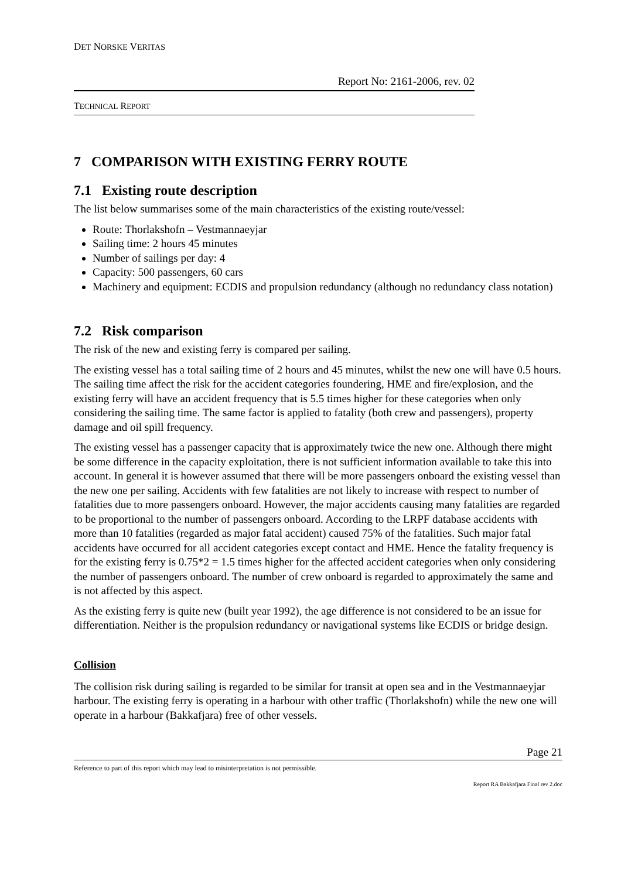DET NORSKE VERITAS
Report No: 2161-2006, rev. 02
TECHNICAL REPORT
7 COMPARISON WITH EXISTING FERRY ROUTE
7.1 Existing route description
The list below summarises some of the main characteristics of the existing route/vessel:
Route: Thorlakshofn – Vestmannaeyjar
Sailing time: 2 hours 45 minutes
Number of sailings per day: 4
Capacity: 500 passengers, 60 cars
Machinery and equipment: ECDIS and propulsion redundancy (although no redundancy class notation)
7.2 Risk comparison
The risk of the new and existing ferry is compared per sailing.
The existing vessel has a total sailing time of 2 hours and 45 minutes, whilst the new one will have 0.5 hours. The sailing time affect the risk for the accident categories foundering, HME and fire/explosion, and the existing ferry will have an accident frequency that is 5.5 times higher for these categories when only considering the sailing time. The same factor is applied to fatality (both crew and passengers), property damage and oil spill frequency.
The existing vessel has a passenger capacity that is approximately twice the new one. Although there might be some difference in the capacity exploitation, there is not sufficient information available to take this into account. In general it is however assumed that there will be more passengers onboard the existing vessel than the new one per sailing. Accidents with few fatalities are not likely to increase with respect to number of fatalities due to more passengers onboard. However, the major accidents causing many fatalities are regarded to be proportional to the number of passengers onboard. According to the LRPF database accidents with more than 10 fatalities (regarded as major fatal accident) caused 75% of the fatalities. Such major fatal accidents have occurred for all accident categories except contact and HME. Hence the fatality frequency is for the existing ferry is 0.75*2 = 1.5 times higher for the affected accident categories when only considering the number of passengers onboard. The number of crew onboard is regarded to approximately the same and is not affected by this aspect.
As the existing ferry is quite new (built year 1992), the age difference is not considered to be an issue for differentiation. Neither is the propulsion redundancy or navigational systems like ECDIS or bridge design.
Collision
The collision risk during sailing is regarded to be similar for transit at open sea and in the Vestmannaeyjar harbour. The existing ferry is operating in a harbour with other traffic (Thorlakshofn) while the new one will operate in a harbour (Bakkafjara) free of other vessels.
Page 21
Reference to part of this report which may lead to misinterpretation is not permissible.
Report RA Bakkafjara Final rev 2.doc